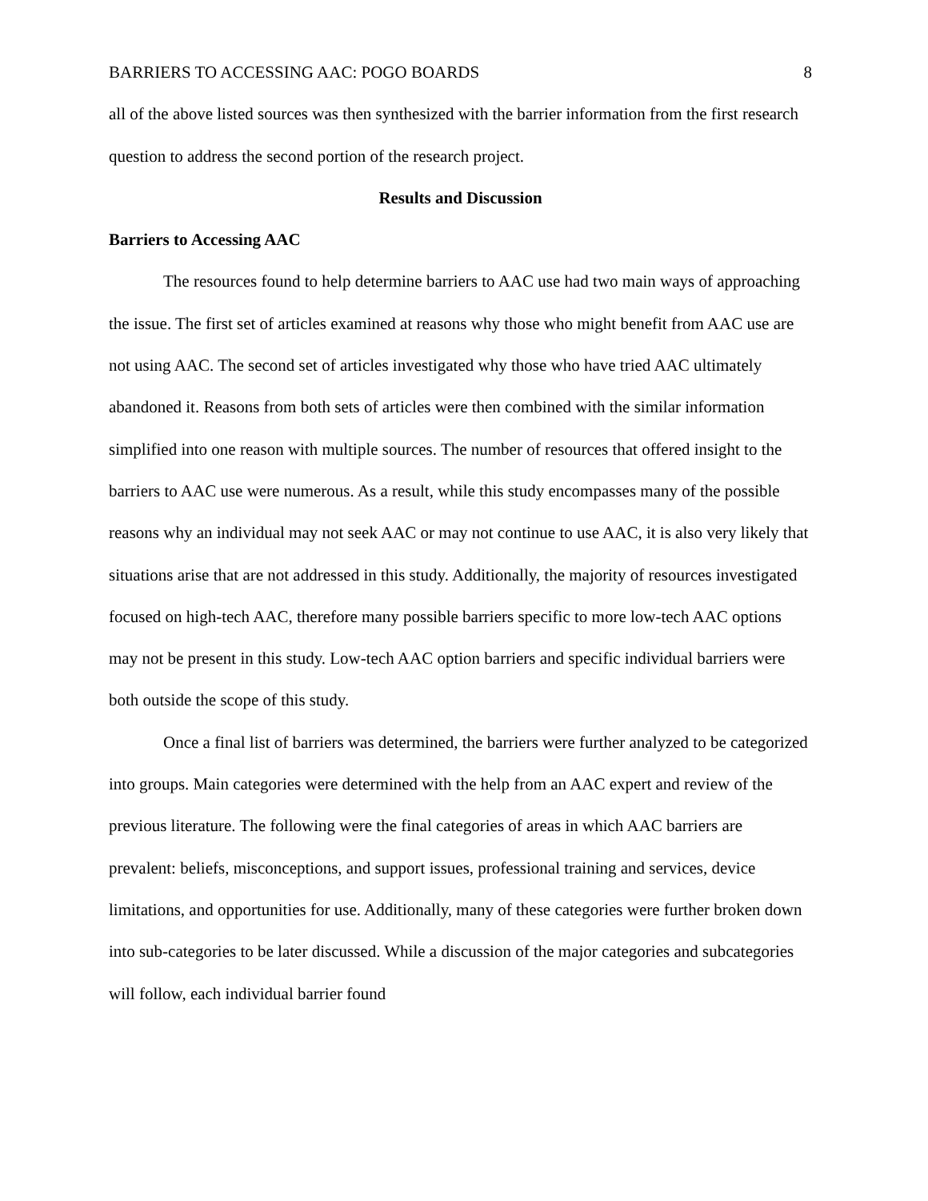BARRIERS TO ACCESSING AAC: POGO BOARDS 8
all of the above listed sources was then synthesized with the barrier information from the first research question to address the second portion of the research project.
Results and Discussion
Barriers to Accessing AAC
The resources found to help determine barriers to AAC use had two main ways of approaching the issue. The first set of articles examined at reasons why those who might benefit from AAC use are not using AAC. The second set of articles investigated why those who have tried AAC ultimately abandoned it. Reasons from both sets of articles were then combined with the similar information simplified into one reason with multiple sources. The number of resources that offered insight to the barriers to AAC use were numerous. As a result, while this study encompasses many of the possible reasons why an individual may not seek AAC or may not continue to use AAC, it is also very likely that situations arise that are not addressed in this study. Additionally, the majority of resources investigated focused on high-tech AAC, therefore many possible barriers specific to more low-tech AAC options may not be present in this study. Low-tech AAC option barriers and specific individual barriers were both outside the scope of this study.
Once a final list of barriers was determined, the barriers were further analyzed to be categorized into groups. Main categories were determined with the help from an AAC expert and review of the previous literature. The following were the final categories of areas in which AAC barriers are prevalent: beliefs, misconceptions, and support issues, professional training and services, device limitations, and opportunities for use. Additionally, many of these categories were further broken down into sub-categories to be later discussed. While a discussion of the major categories and subcategories will follow, each individual barrier found